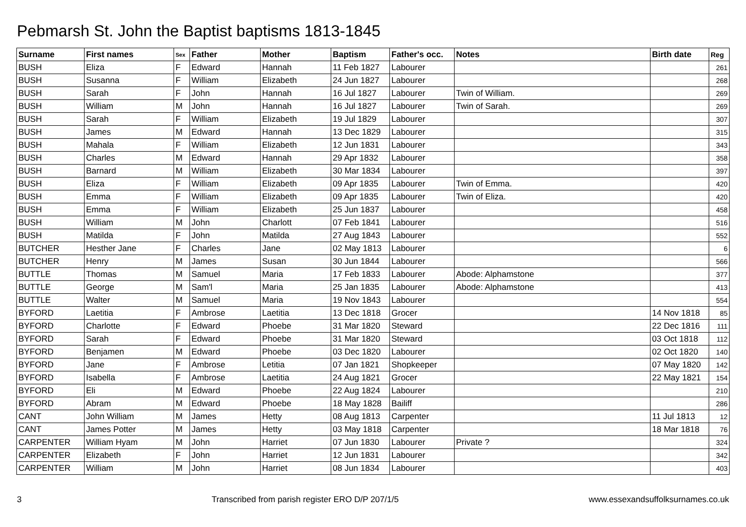Pebmarsh St. John the Baptist baptisms 1813-1845
| Surname | First names | Sex | Father | Mother | Baptism | Father's occ. | Notes | Birth date | Reg |
| --- | --- | --- | --- | --- | --- | --- | --- | --- | --- |
| BUSH | Eliza | F | Edward | Hannah | 11 Feb 1827 | Labourer | | | 261 |
| BUSH | Susanna | F | William | Elizabeth | 24 Jun 1827 | Labourer | | | 268 |
| BUSH | Sarah | F | John | Hannah | 16 Jul 1827 | Labourer | Twin of William. | | 269 |
| BUSH | William | M | John | Hannah | 16 Jul 1827 | Labourer | Twin of Sarah. | | 269 |
| BUSH | Sarah | F | William | Elizabeth | 19 Jul 1829 | Labourer | | | 307 |
| BUSH | James | M | Edward | Hannah | 13 Dec 1829 | Labourer | | | 315 |
| BUSH | Mahala | F | William | Elizabeth | 12 Jun 1831 | Labourer | | | 343 |
| BUSH | Charles | M | Edward | Hannah | 29 Apr 1832 | Labourer | | | 358 |
| BUSH | Barnard | M | William | Elizabeth | 30 Mar 1834 | Labourer | | | 397 |
| BUSH | Eliza | F | William | Elizabeth | 09 Apr 1835 | Labourer | Twin of Emma. | | 420 |
| BUSH | Emma | F | William | Elizabeth | 09 Apr 1835 | Labourer | Twin of Eliza. | | 420 |
| BUSH | Emma | F | William | Elizabeth | 25 Jun 1837 | Labourer | | | 458 |
| BUSH | William | M | John | Charlott | 07 Feb 1841 | Labourer | | | 516 |
| BUSH | Matilda | F | John | Matilda | 27 Aug 1843 | Labourer | | | 552 |
| BUTCHER | Hesther Jane | F | Charles | Jane | 02 May 1813 | Labourer | | | 6 |
| BUTCHER | Henry | M | James | Susan | 30 Jun 1844 | Labourer | | | 566 |
| BUTTLE | Thomas | M | Samuel | Maria | 17 Feb 1833 | Labourer | Abode: Alphamstone | | 377 |
| BUTTLE | George | M | Sam'l | Maria | 25 Jan 1835 | Labourer | Abode: Alphamstone | | 413 |
| BUTTLE | Walter | M | Samuel | Maria | 19 Nov 1843 | Labourer | | | 554 |
| BYFORD | Laetitia | F | Ambrose | Laetitia | 13 Dec 1818 | Grocer | | 14 Nov 1818 | 85 |
| BYFORD | Charlotte | F | Edward | Phoebe | 31 Mar 1820 | Steward | | 22 Dec 1816 | 111 |
| BYFORD | Sarah | F | Edward | Phoebe | 31 Mar 1820 | Steward | | 03 Oct 1818 | 112 |
| BYFORD | Benjamen | M | Edward | Phoebe | 03 Dec 1820 | Labourer | | 02 Oct 1820 | 140 |
| BYFORD | Jane | F | Ambrose | Letitia | 07 Jan 1821 | Shopkeeper | | 07 May 1820 | 142 |
| BYFORD | Isabella | F | Ambrose | Laetitia | 24 Aug 1821 | Grocer | | 22 May 1821 | 154 |
| BYFORD | Eli | M | Edward | Phoebe | 22 Aug 1824 | Labourer | | | 210 |
| BYFORD | Abram | M | Edward | Phoebe | 18 May 1828 | Bailiff | | | 286 |
| CANT | John William | M | James | Hetty | 08 Aug 1813 | Carpenter | | 11 Jul 1813 | 12 |
| CANT | James Potter | M | James | Hetty | 03 May 1818 | Carpenter | | 18 Mar 1818 | 76 |
| CARPENTER | William Hyam | M | John | Harriet | 07 Jun 1830 | Labourer | Private ? | | 324 |
| CARPENTER | Elizabeth | F | John | Harriet | 12 Jun 1831 | Labourer | | | 342 |
| CARPENTER | William | M | John | Harriet | 08 Jun 1834 | Labourer | | | 403 |
3 Transcribed from parish register ERO D/P 207/1/5 www.essexandsuffolksurnames.co.uk